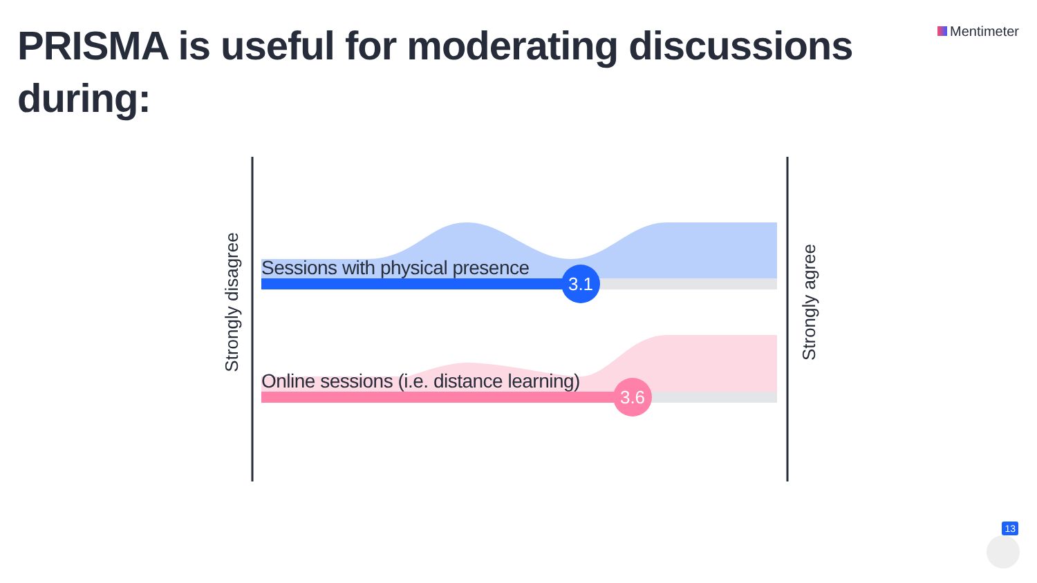PRISMA is useful for moderating discussions during:
Mentimeter
3.1
3.6
Sessions with physical presence
Online sessions (i.e. distance learning)
Strongly disagree Strongly agree
13